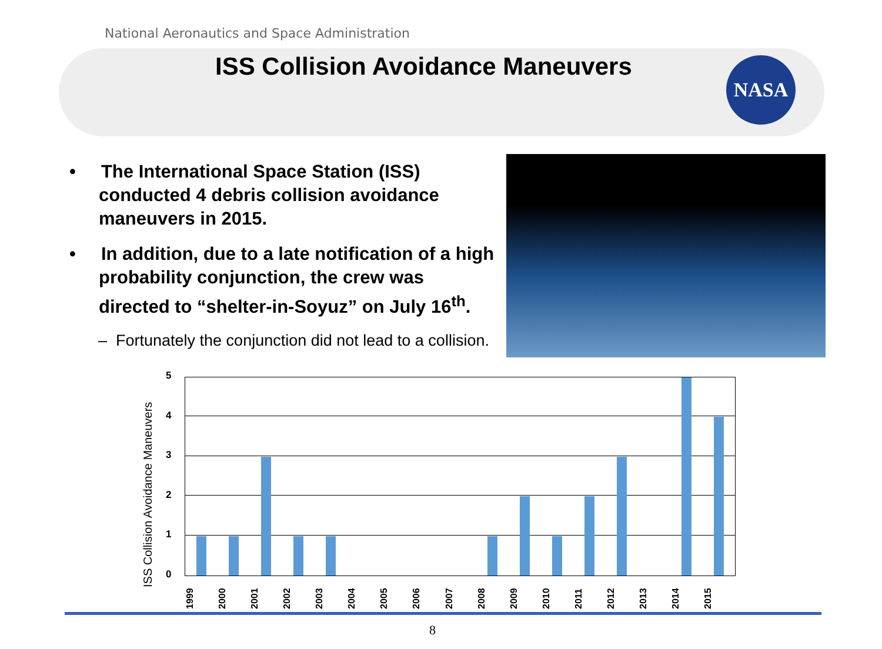National Aeronautics and Space Administration
ISS Collision Avoidance Maneuvers
NASA
• The International Space Station (ISS) conducted 4 debris collision avoidance maneuvers in 2015.
• In addition, due to a late notification of a high probability conjunction, the crew was directed to “shelter-in-Soyuz” on July 16<sup>th</sup>.
– Fortunately the conjunction did not lead to a collision.
ISS Collision Avoidance Maneuvers
5
4
3
2
1
0
1999 2000 2001 2002 2003 2004 2005 2006 2007 2008 2009 2010 2011 2012 2013 2014 2015
8